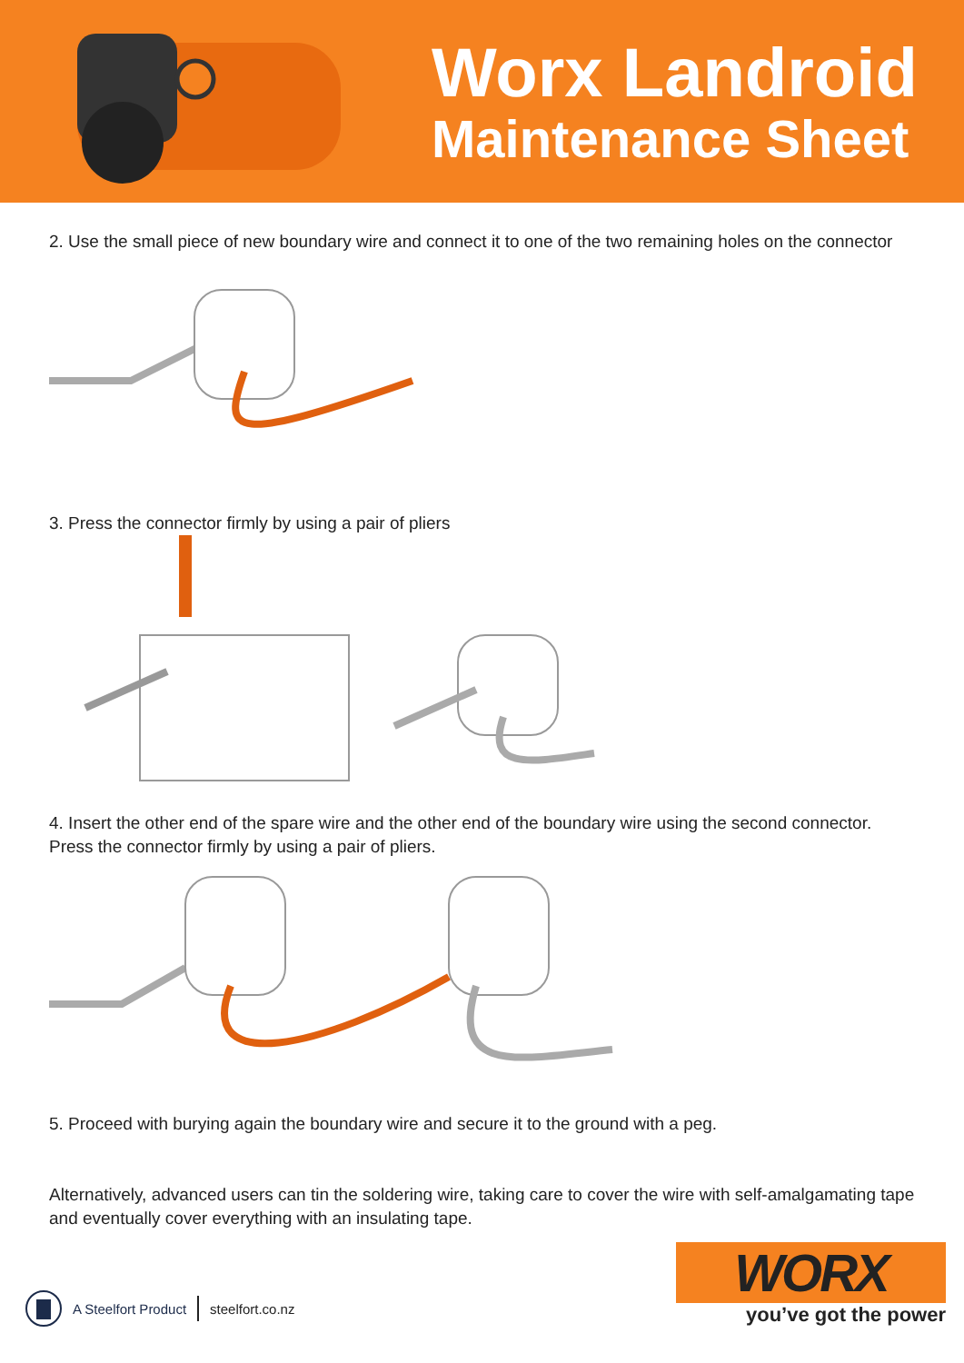Worx Landroid
Maintenance Sheet
2. Use the small piece of new boundary wire and connect it to one of the two remaining holes on the connector
3. Press the connector firmly by using a pair of pliers
4. Insert the other end of the spare wire and the other end of the boundary wire using the second connector. Press the connector firmly by using a pair of pliers.
5. Proceed with burying again the boundary wire and secure it to the ground with a peg.
Alternatively, advanced users can tin the soldering wire, taking care to cover the wire with self-amalgamating tape and eventually cover everything with an insulating tape.
A Steelfort Product steelfort.co.nz
WORX
you’ve got the power